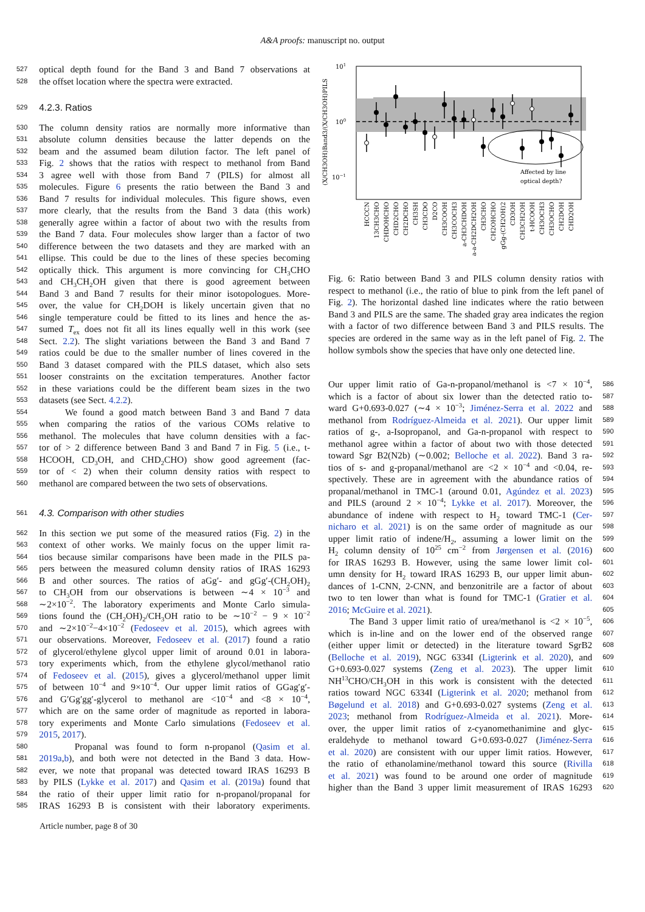A&A proofs: manuscript no. output
527 optical depth found for the Band 3 and Band 7 observations at
528 the offset location where the spectra were extracted.
529 4.2.3. Ratios
530 The column density ratios are normally more informative than
531 absolute column densities because the latter depends on the
532 beam and the assumed beam dilution factor. The left panel of
533 Fig. 2 shows that the ratios with respect to methanol from Band
534 3 agree well with those from Band 7 (PILS) for almost all
535 molecules. Figure 6 presents the ratio between the Band 3 and
536 Band 7 results for individual molecules. This figure shows, even
537 more clearly, that the results from the Band 3 data (this work)
538 generally agree within a factor of about two with the results from
539 the Band 7 data. Four molecules show larger than a factor of two
540 difference between the two datasets and they are marked with an
541 ellipse. This could be due to the lines of these species becoming
542 optically thick. This argument is more convincing for CH<sub>3</sub>CHO
543 and CH<sub>3</sub>CH<sub>2</sub>OH given that there is good agreement between
544 Band 3 and Band 7 results for their minor isotopologues. More-
545 over, the value for CH<sub>2</sub>DOH is likely uncertain given that no
546 single temperature could be fitted to its lines and hence the as-
547 sumed T<sub>ex</sub> does not fit all its lines equally well in this work (see
548 Sect. 2.2). The slight variations between the Band 3 and Band 7
549 ratios could be due to the smaller number of lines covered in the
550 Band 3 dataset compared with the PILS dataset, which also sets
551 looser constraints on the excitation temperatures. Another factor
552 in these variations could be the different beam sizes in the two
553 datasets (see Sect. 4.2.2).
554 We found a good match between Band 3 and Band 7 data
555 when comparing the ratios of the various COMs relative to
556 methanol. The molecules that have column densities with a fac-
557 tor of > 2 difference between Band 3 and Band 7 in Fig. 5 (i.e., t-
558 HCOOH, CD<sub>3</sub>OH, and CHD<sub>2</sub>CHO) show good agreement (fac-
559 tor of < 2) when their column density ratios with respect to
560 methanol are compared between the two sets of observations.
561 4.3. Comparison with other studies
562 In this section we put some of the measured ratios (Fig. 2) in the
563 context of other works. We mainly focus on the upper limit ra-
564 tios because similar comparisons have been made in the PILS pa-
565 pers between the measured column density ratios of IRAS 16293
566 B and other sources. The ratios of aGg′- and gGg′-(CH<sub>2</sub>OH)<sub>2</sub>
567 to CH<sub>3</sub>OH from our observations is between ∼4 × 10<sup>−3</sup> and
568 ∼2×10<sup>−2</sup>. The laboratory experiments and Monte Carlo simula-
569 tions found the (CH<sub>2</sub>OH)<sub>2</sub>/CH<sub>3</sub>OH ratio to be ∼10<sup>−2</sup> − 9 × 10<sup>−2</sup>
570 and ∼2×10<sup>−2</sup>−4×10<sup>−2</sup> (Fedoseev et al. 2015), which agrees with
571 our observations. Moreover, Fedoseev et al. (2017) found a ratio
572 of glycerol/ethylene glycol upper limit of around 0.01 in labora-
573 tory experiments which, from the ethylene glycol/methanol ratio
574 of Fedoseev et al. (2015), gives a glycerol/methanol upper limit
575 of between 10<sup>−4</sup> and 9×10<sup>−4</sup>. Our upper limit ratios of GGag′g′-
576 and G′Gg′gg′-glycerol to methanol are <10<sup>−4</sup> and <8 × 10<sup>−4</sup>,
577 which are on the same order of magnitude as reported in labora-
578 tory experiments and Monte Carlo simulations (Fedoseev et al.
579 2015, 2017).
580 Propanal was found to form n-propanol (Qasim et al.
581 2019a,b), and both were not detected in the Band 3 data. How-
582 ever, we note that propanal was detected toward IRAS 16293 B
583 by PILS (Lykke et al. 2017) and Qasim et al. (2019a) found that
584 the ratio of their upper limit ratio for n-propanol/propanal for
585 IRAS 16293 B is consistent with their laboratory experiments.
Article number, page 8 of 30
101
100
10−1
(X/CH3OH)Band3/(X/CH3OH)PILS
Affected by line
optical depth?
HCCCN
13CH3CHO
CHDOHCHO
CHD2CHO
CH2DCHO
CH3SH
CH3CDO
D2CO
CH3COOH
CH3COCH3
a-CH3CHDOH
a-a-CH2DCH2OH
CH3CHO
CH2OHCHO
gGg-(CH2OH)2
CD3OH
CH3CH2OH
t-HCOOH
CH3OCH3
CH3OCHO
CH2DOH
CHD2OH
Fig. 6: Ratio between Band 3 and PILS column density ratios with respect to methanol (i.e., the ratio of blue to pink from the left panel of Fig. 2). The horizontal dashed line indicates where the ratio between Band 3 and PILS are the same. The shaded gray area indicates the region with a factor of two difference between Band 3 and PILS results. The species are ordered in the same way as in the left panel of Fig. 2. The hollow symbols show the species that have only one detected line.
586 Our upper limit ratio of Ga-n-propanol/methanol is <7 × 10<sup>−4</sup>,
587 which is a factor of about six lower than the detected ratio to-
588 ward G+0.693-0.027 (∼4 × 10<sup>−3</sup>; Jiménez-Serra et al. 2022 and
589 methanol from Rodríguez-Almeida et al. 2021). Our upper limit
590 ratios of g-, a-Isopropanol, and Ga-n-propanol with respect to
591 methanol agree within a factor of about two with those detected
592 toward Sgr B2(N2b) (∼0.002; Belloche et al. 2022). Band 3 ra-
593 tios of s- and g-propanal/methanol are <2 × 10<sup>−4</sup> and <0.04, re-
594 spectively. These are in agreement with the abundance ratios of
595 propanal/methanol in TMC-1 (around 0.01, Agúndez et al. 2023)
596 and PILS (around 2 × 10<sup>−4</sup>; Lykke et al. 2017). Moreover, the
597 abundance of indene with respect to H<sub>2</sub> toward TMC-1 (Cer-
598 nicharo et al. 2021) is on the same order of magnitude as our
599 upper limit ratio of indene/H<sub>2</sub>, assuming a lower limit on the
600 H<sub>2</sub> column density of 10<sup>25</sup> cm<sup>−2</sup> from Jørgensen et al. (2016)
601 for IRAS 16293 B. However, using the same lower limit col-
602 umn density for H<sub>2</sub> toward IRAS 16293 B, our upper limit abun-
603 dances of 1-CNN, 2-CNN, and benzonitrile are a factor of about
604 two to ten lower than what is found for TMC-1 (Gratier et al.
605 2016; McGuire et al. 2021).
606 The Band 3 upper limit ratio of urea/methanol is <2 × 10<sup>−5</sup>,
607 which is in-line and on the lower end of the observed range
608 (either upper limit or detected) in the literature toward SgrB2
609 (Belloche et al. 2019), NGC 6334I (Ligterink et al. 2020), and
610 G+0.693-0.027 systems (Zeng et al. 2023). The upper limit
611 NH<sup>13</sup>CHO/CH<sub>3</sub>OH in this work is consistent with the detected
612 ratios toward NGC 6334I (Ligterink et al. 2020; methanol from
613 Bøgelund et al. 2018) and G+0.693-0.027 systems (Zeng et al.
614 2023; methanol from Rodríguez-Almeida et al. 2021). More-
615 over, the upper limit ratios of z-cyanomethanimine and glyc-
616 eraldehyde to methanol toward G+0.693-0.027 (Jiménez-Serra
617 et al. 2020) are consistent with our upper limit ratios. However,
618 the ratio of ethanolamine/methanol toward this source (Rivilla
619 et al. 2021) was found to be around one order of magnitude
620 higher than the Band 3 upper limit measurement of IRAS 16293